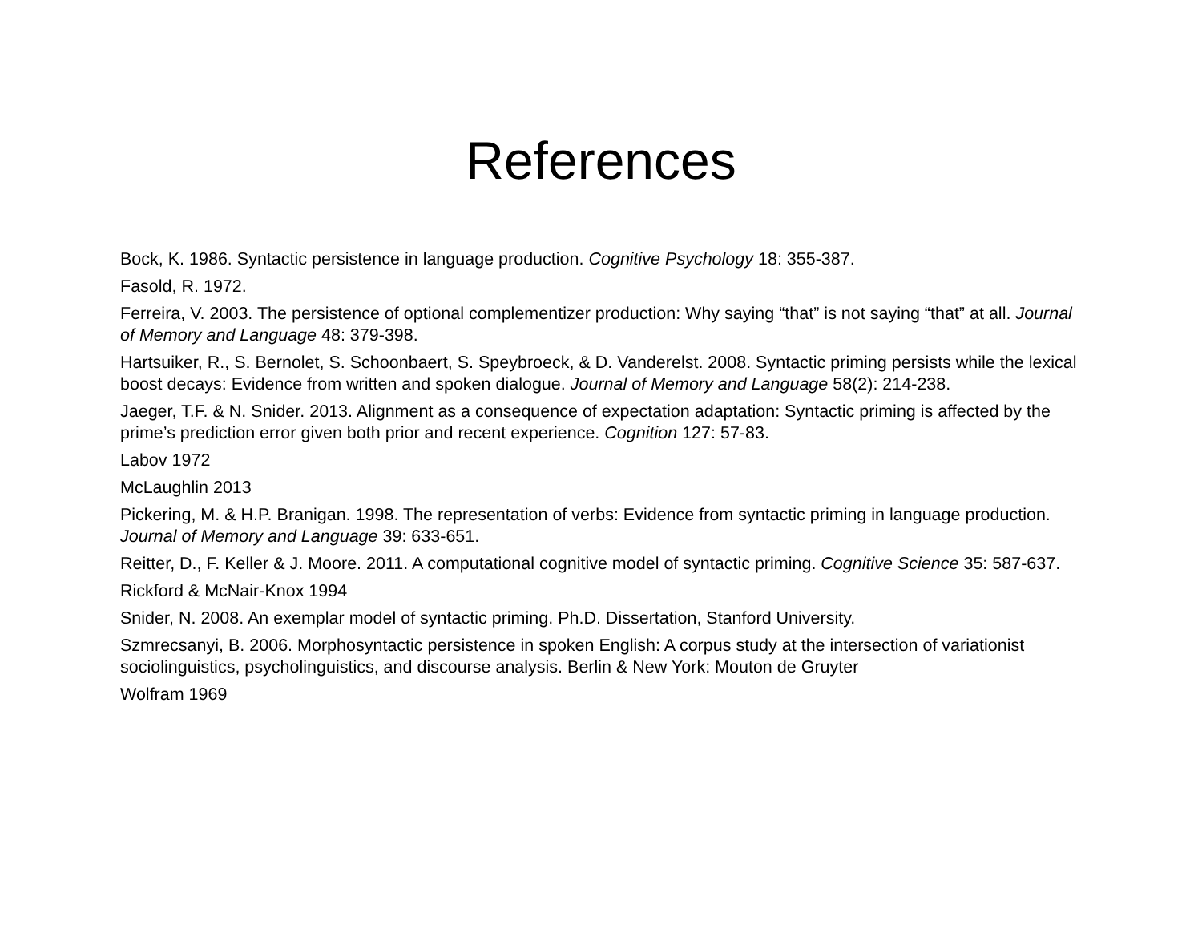References
Bock, K. 1986. Syntactic persistence in language production. Cognitive Psychology 18: 355-387.
Fasold, R. 1972.
Ferreira, V. 2003. The persistence of optional complementizer production: Why saying “that” is not saying “that” at all. Journal of Memory and Language 48: 379-398.
Hartsuiker, R., S. Bernolet, S. Schoonbaert, S. Speybroeck, & D. Vanderelst. 2008. Syntactic priming persists while the lexical boost decays: Evidence from written and spoken dialogue. Journal of Memory and Language 58(2): 214-238.
Jaeger, T.F. & N. Snider. 2013. Alignment as a consequence of expectation adaptation: Syntactic priming is affected by the prime’s prediction error given both prior and recent experience. Cognition 127: 57-83.
Labov 1972
McLaughlin 2013
Pickering, M. & H.P. Branigan. 1998. The representation of verbs: Evidence from syntactic priming in language production. Journal of Memory and Language 39: 633-651.
Reitter, D., F. Keller & J. Moore. 2011. A computational cognitive model of syntactic priming. Cognitive Science 35: 587-637.
Rickford & McNair-Knox 1994
Snider, N. 2008. An exemplar model of syntactic priming. Ph.D. Dissertation, Stanford University.
Szmrecsanyi, B. 2006. Morphosyntactic persistence in spoken English: A corpus study at the intersection of variationist sociolinguistics, psycholinguistics, and discourse analysis. Berlin & New York: Mouton de Gruyter
Wolfram 1969